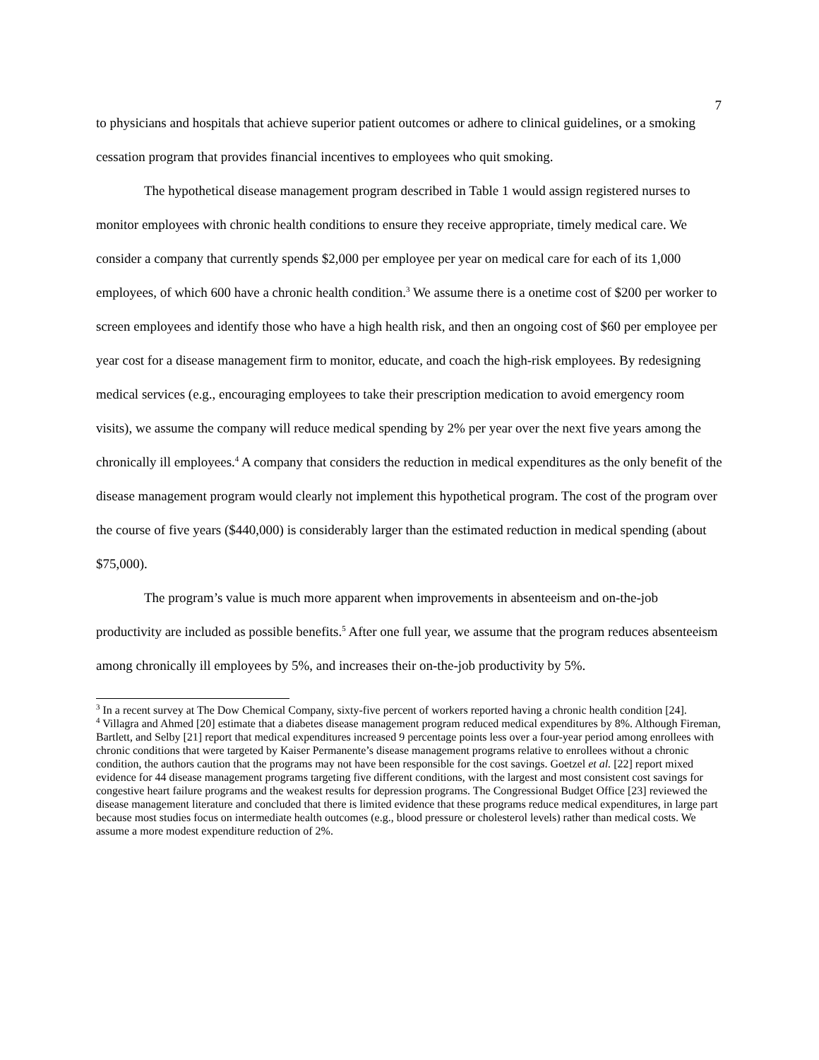7
to physicians and hospitals that achieve superior patient outcomes or adhere to clinical guidelines, or a smoking cessation program that provides financial incentives to employees who quit smoking.
The hypothetical disease management program described in Table 1 would assign registered nurses to monitor employees with chronic health conditions to ensure they receive appropriate, timely medical care. We consider a company that currently spends $2,000 per employee per year on medical care for each of its 1,000 employees, of which 600 have a chronic health condition.<sup>3</sup> We assume there is a onetime cost of $200 per worker to screen employees and identify those who have a high health risk, and then an ongoing cost of $60 per employee per year cost for a disease management firm to monitor, educate, and coach the high-risk employees. By redesigning medical services (e.g., encouraging employees to take their prescription medication to avoid emergency room visits), we assume the company will reduce medical spending by 2% per year over the next five years among the chronically ill employees.<sup>4</sup> A company that considers the reduction in medical expenditures as the only benefit of the disease management program would clearly not implement this hypothetical program. The cost of the program over the course of five years ($440,000) is considerably larger than the estimated reduction in medical spending (about $75,000).
The program’s value is much more apparent when improvements in absenteeism and on-the-job productivity are included as possible benefits.<sup>5</sup> After one full year, we assume that the program reduces absenteeism among chronically ill employees by 5%, and increases their on-the-job productivity by 5%.
<sup>3</sup> In a recent survey at The Dow Chemical Company, sixty-five percent of workers reported having a chronic health condition [24].
<sup>4</sup> Villagra and Ahmed [20] estimate that a diabetes disease management program reduced medical expenditures by 8%. Although Fireman, Bartlett, and Selby [21] report that medical expenditures increased 9 percentage points less over a four-year period among enrollees with chronic conditions that were targeted by Kaiser Permanente’s disease management programs relative to enrollees without a chronic condition, the authors caution that the programs may not have been responsible for the cost savings. Goetzel et al. [22] report mixed evidence for 44 disease management programs targeting five different conditions, with the largest and most consistent cost savings for congestive heart failure programs and the weakest results for depression programs. The Congressional Budget Office [23] reviewed the disease management literature and concluded that there is limited evidence that these programs reduce medical expenditures, in large part because most studies focus on intermediate health outcomes (e.g., blood pressure or cholesterol levels) rather than medical costs. We assume a more modest expenditure reduction of 2%.